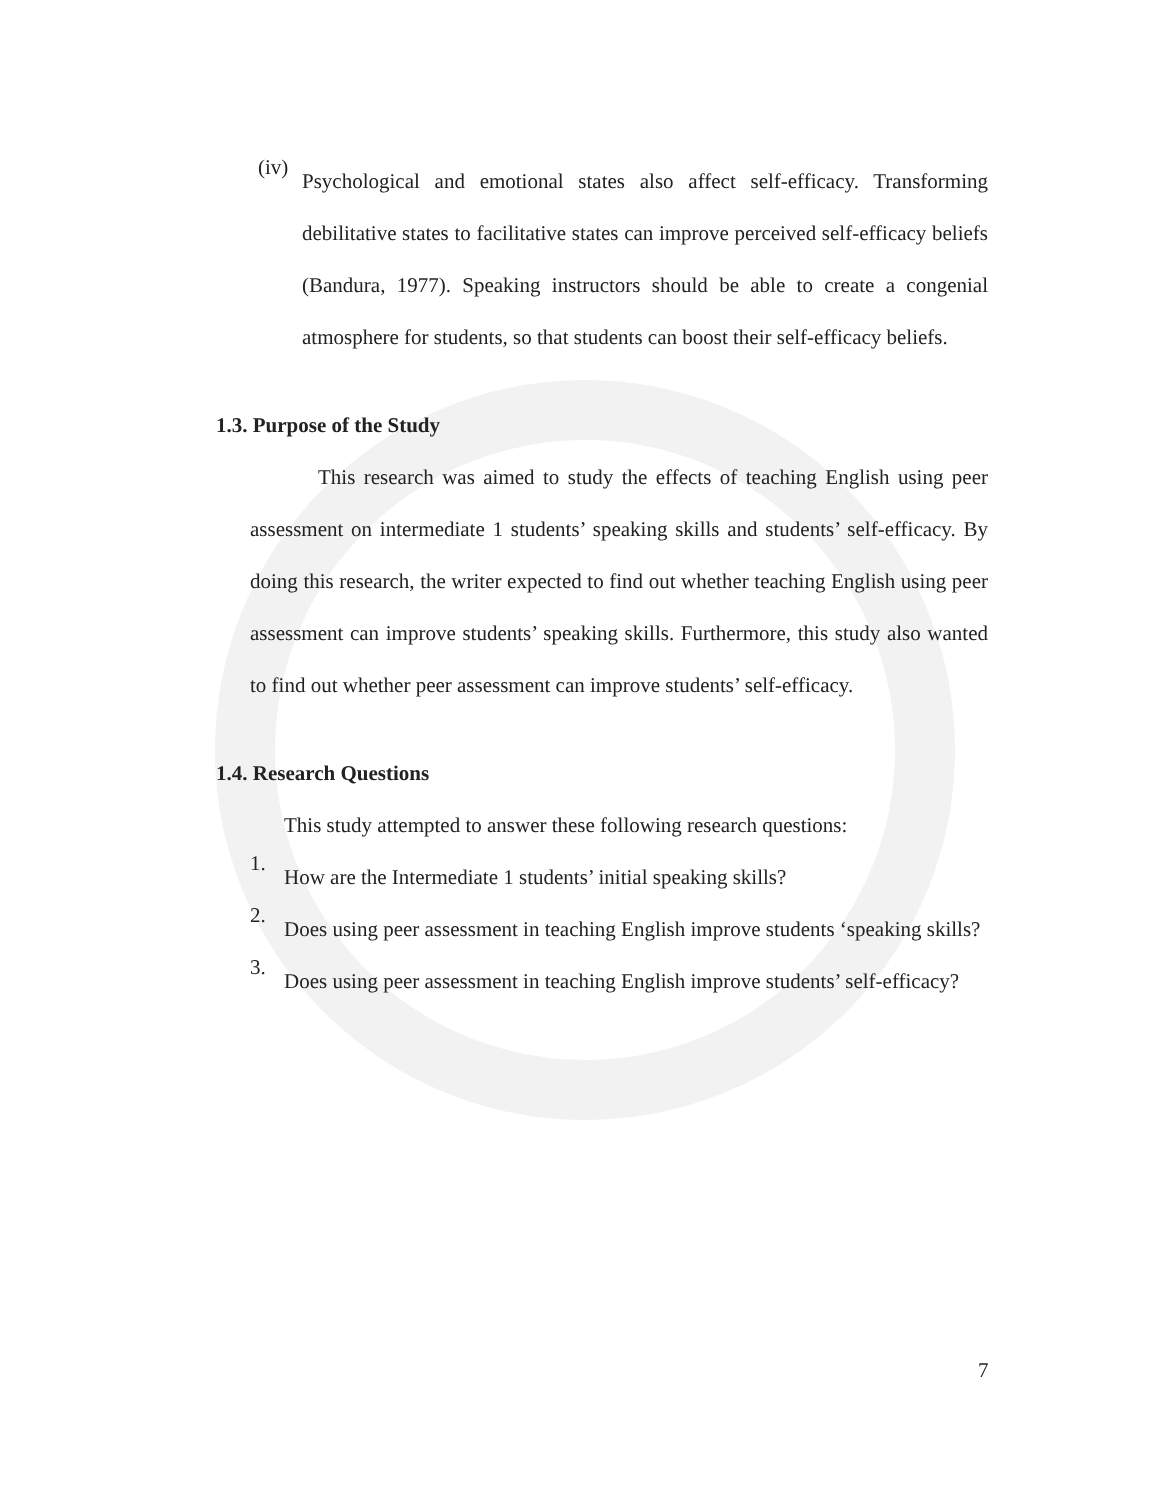(iv)
Psychological and emotional states also affect self-efficacy. Transforming debilitative states to facilitative states can improve perceived self-efficacy beliefs (Bandura, 1977). Speaking instructors should be able to create a congenial atmosphere for students, so that students can boost their self-efficacy beliefs.
1.3. Purpose of the Study
This research was aimed to study the effects of teaching English using peer assessment on intermediate 1 students’ speaking skills and students’ self-efficacy. By doing this research, the writer expected to find out whether teaching English using peer assessment can improve students’ speaking skills. Furthermore, this study also wanted to find out whether peer assessment can improve students’ self-efficacy.
1.4. Research Questions
This study attempted to answer these following research questions:
1.
How are the Intermediate 1 students’ initial speaking skills?
2.
Does using peer assessment in teaching English improve students ‘speaking skills?
3.
Does using peer assessment in teaching English improve students’ self-efficacy?
7